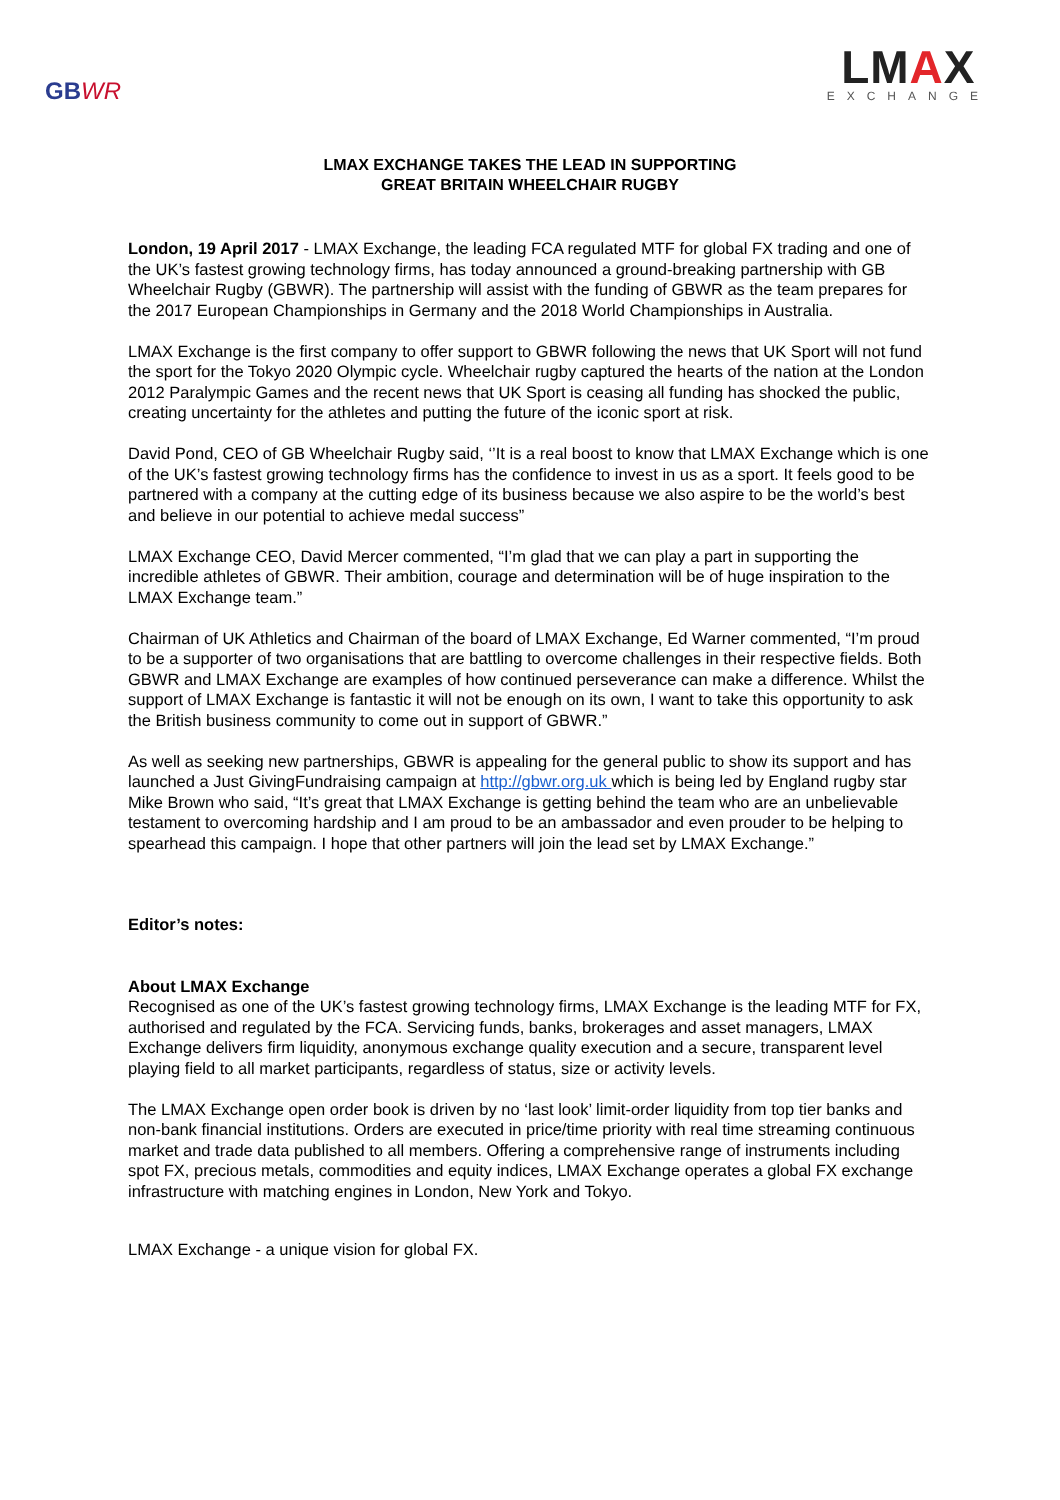GBWR
LMAX
EXCHANGE
LMAX EXCHANGE TAKES THE LEAD IN SUPPORTING
GREAT BRITAIN WHEELCHAIR RUGBY
London, 19 April 2017 - LMAX Exchange, the leading FCA regulated MTF for global FX trading and one of the UK’s fastest growing technology firms, has today announced a ground-breaking partnership with GB Wheelchair Rugby (GBWR). The partnership will assist with the funding of GBWR as the team prepares for the 2017 European Championships in Germany and the 2018 World Championships in Australia.
LMAX Exchange is the first company to offer support to GBWR following the news that UK Sport will not fund the sport for the Tokyo 2020 Olympic cycle. Wheelchair rugby captured the hearts of the nation at the London 2012 Paralympic Games and the recent news that UK Sport is ceasing all funding has shocked the public, creating uncertainty for the athletes and putting the future of the iconic sport at risk.
David Pond, CEO of GB Wheelchair Rugby said, ‘’It is a real boost to know that LMAX Exchange which is one of the UK’s fastest growing technology firms has the confidence to invest in us as a sport. It feels good to be partnered with a company at the cutting edge of its business because we also aspire to be the world’s best and believe in our potential to achieve medal success”
LMAX Exchange CEO, David Mercer commented, “I’m glad that we can play a part in supporting the incredible athletes of GBWR. Their ambition, courage and determination will be of huge inspiration to the LMAX Exchange team.”
Chairman of UK Athletics and Chairman of the board of LMAX Exchange, Ed Warner commented, “I’m proud to be a supporter of two organisations that are battling to overcome challenges in their respective fields. Both GBWR and LMAX Exchange are examples of how continued perseverance can make a difference. Whilst the support of LMAX Exchange is fantastic it will not be enough on its own, I want to take this opportunity to ask the British business community to come out in support of GBWR.”
As well as seeking new partnerships, GBWR is appealing for the general public to show its support and has launched a Just GivingFundraising campaign at http://gbwr.org.uk which is being led by England rugby star Mike Brown who said, “It’s great that LMAX Exchange is getting behind the team who are an unbelievable testament to overcoming hardship and I am proud to be an ambassador and even prouder to be helping to spearhead this campaign. I hope that other partners will join the lead set by LMAX Exchange.”
Editor’s notes:
About LMAX Exchange
Recognised as one of the UK’s fastest growing technology firms, LMAX Exchange is the leading MTF for FX, authorised and regulated by the FCA. Servicing funds, banks, brokerages and asset managers, LMAX Exchange delivers firm liquidity, anonymous exchange quality execution and a secure, transparent level playing field to all market participants, regardless of status, size or activity levels.
The LMAX Exchange open order book is driven by no ‘last look’ limit-order liquidity from top tier banks and non-bank financial institutions. Orders are executed in price/time priority with real time streaming continuous market and trade data published to all members. Offering a comprehensive range of instruments including spot FX, precious metals, commodities and equity indices, LMAX Exchange operates a global FX exchange infrastructure with matching engines in London, New York and Tokyo.
LMAX Exchange - a unique vision for global FX.